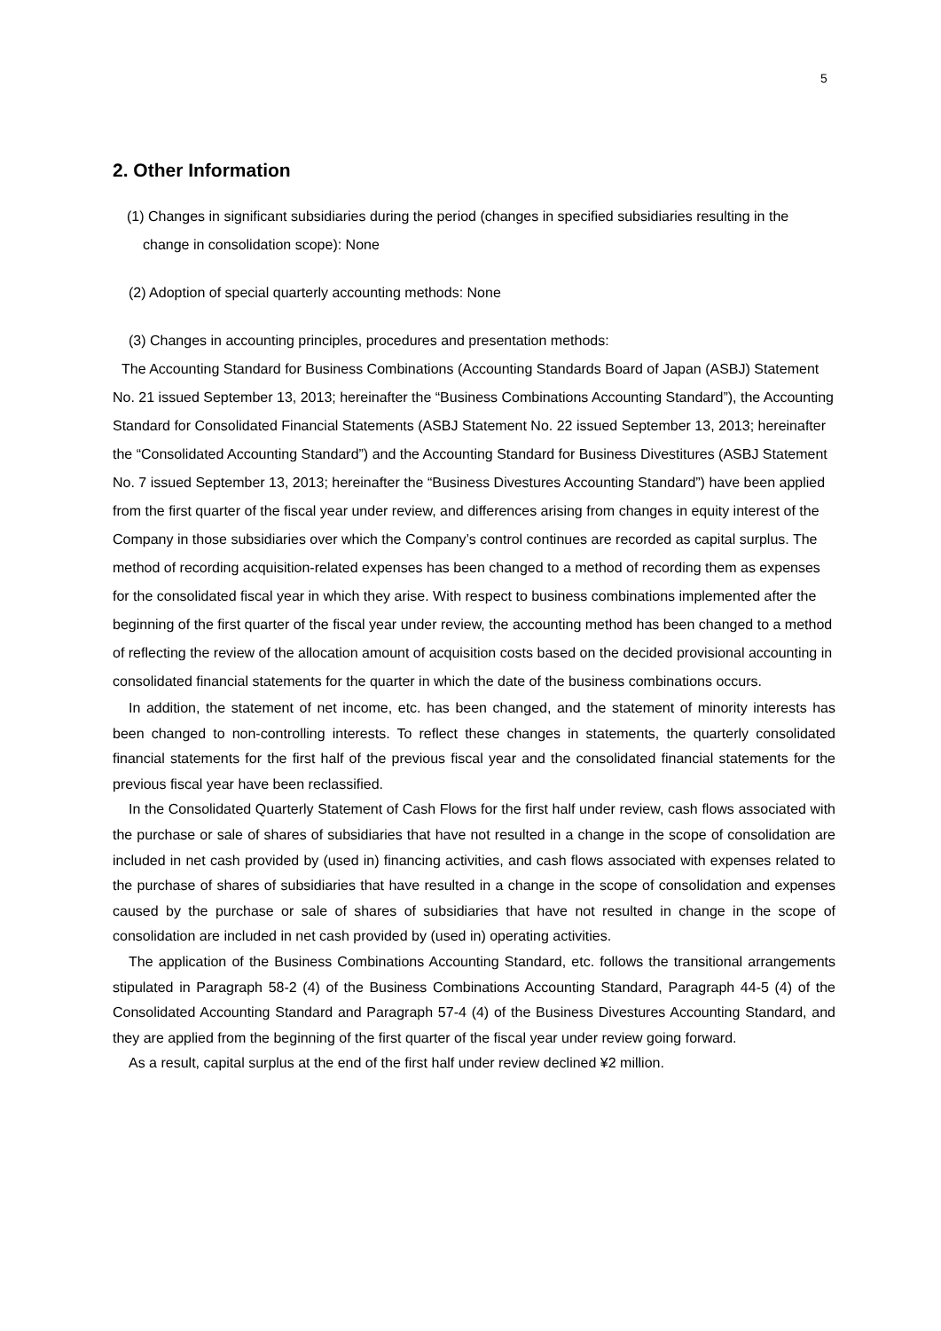5
2. Other Information
(1) Changes in significant subsidiaries during the period (changes in specified subsidiaries resulting in the change in consolidation scope): None
(2) Adoption of special quarterly accounting methods: None
(3) Changes in accounting principles, procedures and presentation methods:
The Accounting Standard for Business Combinations (Accounting Standards Board of Japan (ASBJ) Statement No. 21 issued September 13, 2013; hereinafter the “Business Combinations Accounting Standard”), the Accounting Standard for Consolidated Financial Statements (ASBJ Statement No. 22 issued September 13, 2013; hereinafter the “Consolidated Accounting Standard”) and the Accounting Standard for Business Divestitures (ASBJ Statement No. 7 issued September 13, 2013; hereinafter the “Business Divestures Accounting Standard”) have been applied from the first quarter of the fiscal year under review, and differences arising from changes in equity interest of the Company in those subsidiaries over which the Company’s control continues are recorded as capital surplus. The method of recording acquisition-related expenses has been changed to a method of recording them as expenses for the consolidated fiscal year in which they arise. With respect to business combinations implemented after the beginning of the first quarter of the fiscal year under review, the accounting method has been changed to a method of reflecting the review of the allocation amount of acquisition costs based on the decided provisional accounting in consolidated financial statements for the quarter in which the date of the business combinations occurs.
In addition, the statement of net income, etc. has been changed, and the statement of minority interests has been changed to non-controlling interests. To reflect these changes in statements, the quarterly consolidated financial statements for the first half of the previous fiscal year and the consolidated financial statements for the previous fiscal year have been reclassified.
In the Consolidated Quarterly Statement of Cash Flows for the first half under review, cash flows associated with the purchase or sale of shares of subsidiaries that have not resulted in a change in the scope of consolidation are included in net cash provided by (used in) financing activities, and cash flows associated with expenses related to the purchase of shares of subsidiaries that have resulted in a change in the scope of consolidation and expenses caused by the purchase or sale of shares of subsidiaries that have not resulted in change in the scope of consolidation are included in net cash provided by (used in) operating activities.
The application of the Business Combinations Accounting Standard, etc. follows the transitional arrangements stipulated in Paragraph 58-2 (4) of the Business Combinations Accounting Standard, Paragraph 44-5 (4) of the Consolidated Accounting Standard and Paragraph 57-4 (4) of the Business Divestures Accounting Standard, and they are applied from the beginning of the first quarter of the fiscal year under review going forward.
As a result, capital surplus at the end of the first half under review declined ¥2 million.